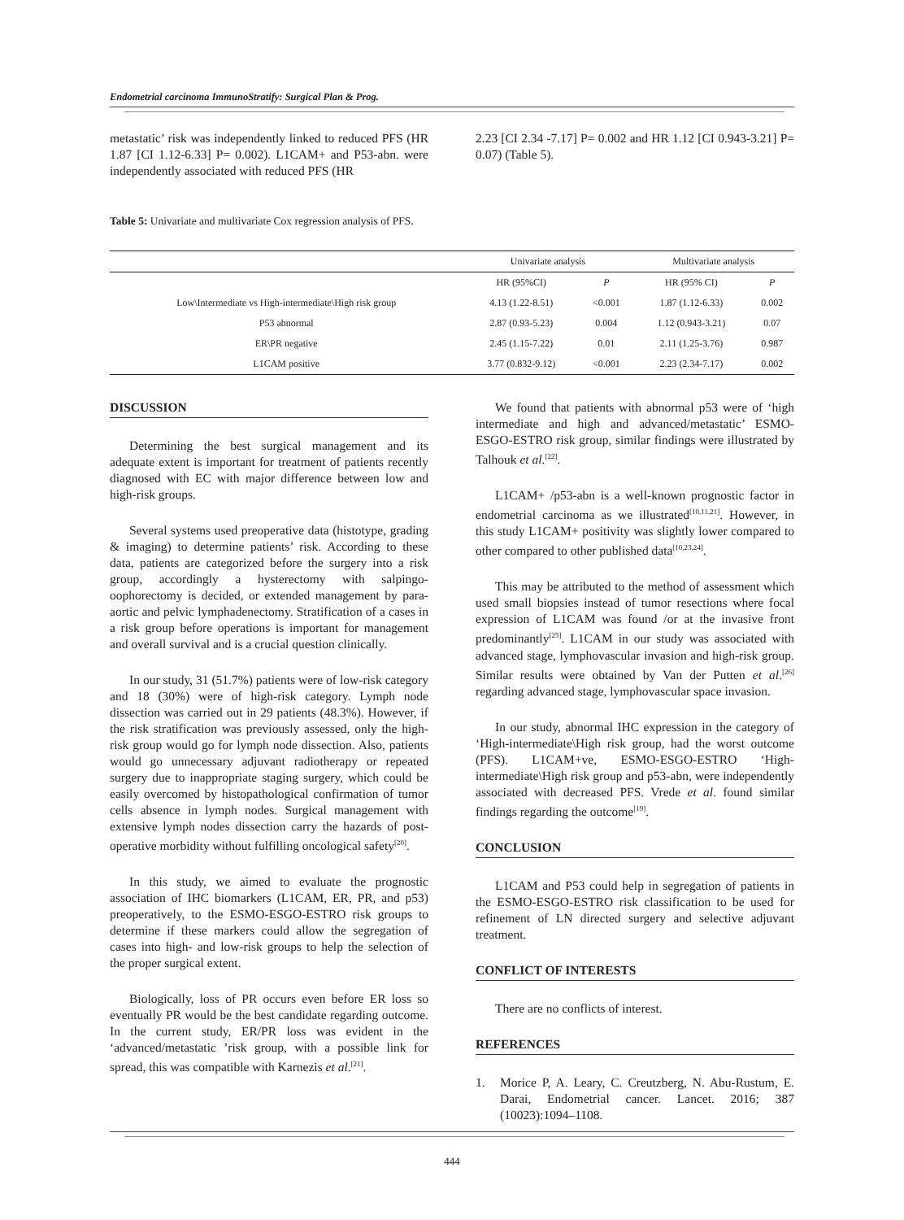Endometrial carcinoma ImmunoStratify: Surgical Plan & Prog.
metastatic’ risk was independently linked to reduced PFS (HR 1.87 [CI 1.12-6.33] P= 0.002). L1CAM+ and P53-abn. were independently associated with reduced PFS (HR
2.23 [CI 2.34 -7.17] P= 0.002 and HR 1.12 [CI 0.943-3.21] P= 0.07) (Table 5).
Table 5: Univariate and multivariate Cox regression analysis of PFS.
| | Univariate analysis | | Multivariate analysis | |
| --- | --- | --- | --- | --- |
| | HR (95%CI) | P | HR (95% CI) | P |
| Low\Intermediate vs High-intermediate\High risk group | 4.13 (1.22-8.51) | <0.001 | 1.87 (1.12-6.33) | 0.002 |
| P53 abnormal | 2.87 (0.93-5.23) | 0.004 | 1.12 (0.943-3.21) | 0.07 |
| ER\PR negative | 2.45 (1.15-7.22) | 0.01 | 2.11 (1.25-3.76) | 0.987 |
| L1CAM positive | 3.77 (0.832-9.12) | <0.001 | 2.23 (2.34-7.17) | 0.002 |
DISCUSSION
Determining the best surgical management and its adequate extent is important for treatment of patients recently diagnosed with EC with major difference between low and high-risk groups.
Several systems used preoperative data (histotype, grading & imaging) to determine patients’ risk. According to these data, patients are categorized before the surgery into a risk group, accordingly a hysterectomy with salpingo-oophorectomy is decided, or extended management by para-aortic and pelvic lymphadenectomy. Stratification of a cases in a risk group before operations is important for management and overall survival and is a crucial question clinically.
In our study, 31 (51.7%) patients were of low-risk category and 18 (30%) were of high-risk category. Lymph node dissection was carried out in 29 patients (48.3%). However, if the risk stratification was previously assessed, only the high-risk group would go for lymph node dissection. Also, patients would go unnecessary adjuvant radiotherapy or repeated surgery due to inappropriate staging surgery, which could be easily overcomed by histopathological confirmation of tumor cells absence in lymph nodes. Surgical management with extensive lymph nodes dissection carry the hazards of post-operative morbidity without fulfilling oncological safety<sup>[20]</sup>.
In this study, we aimed to evaluate the prognostic association of IHC biomarkers (L1CAM, ER, PR, and p53) preoperatively, to the ESMO-ESGO-ESTRO risk groups to determine if these markers could allow the segregation of cases into high- and low-risk groups to help the selection of the proper surgical extent.
Biologically, loss of PR occurs even before ER loss so eventually PR would be the best candidate regarding outcome. In the current study, ER/PR loss was evident in the ‘advanced/metastatic ’risk group, with a possible link for spread, this was compatible with Karnezis et al.<sup>[21]</sup>.
We found that patients with abnormal p53 were of ‘high intermediate and high and advanced/metastatic’ ESMO-ESGO-ESTRO risk group, similar findings were illustrated by Talhouk et al.<sup>[22]</sup>.
L1CAM+ /p53-abn is a well-known prognostic factor in endometrial carcinoma as we illustrated<sup>[10,11,21]</sup>. However, in this study L1CAM+ positivity was slightly lower compared to other compared to other published data<sup>[10,23,24]</sup>.
This may be attributed to the method of assessment which used small biopsies instead of tumor resections where focal expression of L1CAM was found /or at the invasive front predominantly<sup>[25]</sup>. L1CAM in our study was associated with advanced stage, lymphovascular invasion and high-risk group. Similar results were obtained by Van der Putten et al.<sup>[26]</sup> regarding advanced stage, lymphovascular space invasion.
In our study, abnormal IHC expression in the category of ‘High-intermediate\High risk group, had the worst outcome (PFS). L1CAM+ve, ESMO-ESGO-ESTRO ‘High-intermediate\High risk group and p53-abn, were independently associated with decreased PFS. Vrede et al. found similar findings regarding the outcome<sup>[19]</sup>.
CONCLUSION
L1CAM and P53 could help in segregation of patients in the ESMO-ESGO-ESTRO risk classification to be used for refinement of LN directed surgery and selective adjuvant treatment.
CONFLICT OF INTERESTS
There are no conflicts of interest.
REFERENCES
1. Morice P, A. Leary, C. Creutzberg, N. Abu-Rustum, E. Darai, Endometrial cancer. Lancet. 2016; 387 (10023):1094–1108.
444